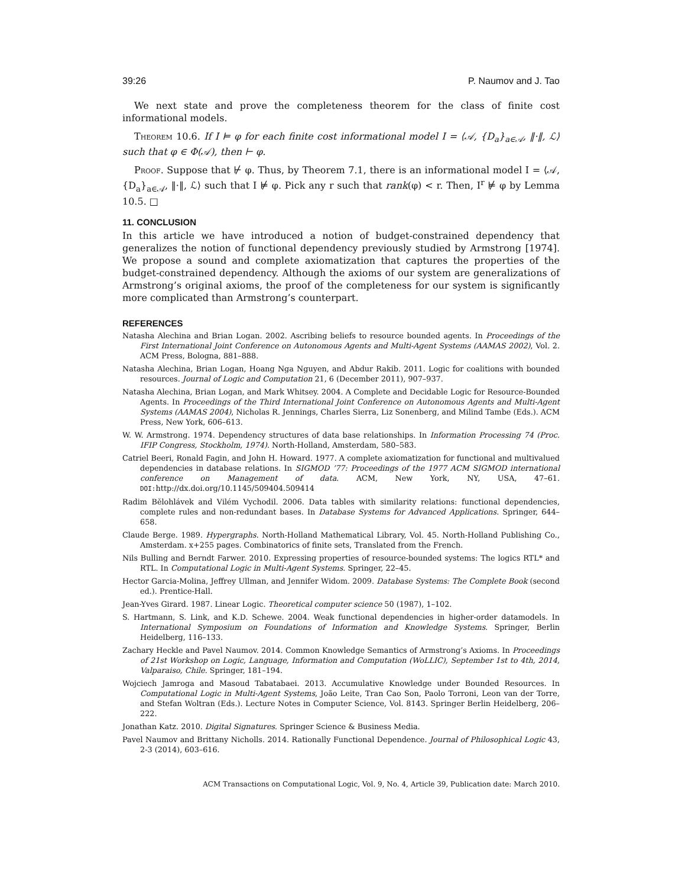39:26 P. Naumov and J. Tao
We next state and prove the completeness theorem for the class of finite cost informational models.
Theorem 10.6. If I ⊨ φ for each finite cost informational model I = ⟨𝒜, {D<sub>a</sub>}<sub>a∈𝒜</sub>, ‖·‖, ℒ⟩ such that φ ∈ Φ(𝒜), then ⊢ φ.
Proof. Suppose that ⊬ φ. Thus, by Theorem 7.1, there is an informational model I = ⟨𝒜, {D<sub>a</sub>}<sub>a∈𝒜</sub>, ‖·‖, ℒ⟩ such that I ⊭ φ. Pick any r such that rank(φ) < r. Then, I<sup>r</sup> ⊭ φ by Lemma 10.5. □
11. CONCLUSION
In this article we have introduced a notion of budget-constrained dependency that generalizes the notion of functional dependency previously studied by Armstrong [1974]. We propose a sound and complete axiomatization that captures the properties of the budget-constrained dependency. Although the axioms of our system are generalizations of Armstrong’s original axioms, the proof of the completeness for our system is significantly more complicated than Armstrong’s counterpart.
REFERENCES
Natasha Alechina and Brian Logan. 2002. Ascribing beliefs to resource bounded agents. In Proceedings of the First International Joint Conference on Autonomous Agents and Multi-Agent Systems (AAMAS 2002), Vol. 2. ACM Press, Bologna, 881–888.
Natasha Alechina, Brian Logan, Hoang Nga Nguyen, and Abdur Rakib. 2011. Logic for coalitions with bounded resources. Journal of Logic and Computation 21, 6 (December 2011), 907–937.
Natasha Alechina, Brian Logan, and Mark Whitsey. 2004. A Complete and Decidable Logic for Resource-Bounded Agents. In Proceedings of the Third International Joint Conference on Autonomous Agents and Multi-Agent Systems (AAMAS 2004), Nicholas R. Jennings, Charles Sierra, Liz Sonenberg, and Milind Tambe (Eds.). ACM Press, New York, 606–613.
W. W. Armstrong. 1974. Dependency structures of data base relationships. In Information Processing 74 (Proc. IFIP Congress, Stockholm, 1974). North-Holland, Amsterdam, 580–583.
Catriel Beeri, Ronald Fagin, and John H. Howard. 1977. A complete axiomatization for functional and multivalued dependencies in database relations. In SIGMOD ’77: Proceedings of the 1977 ACM SIGMOD international conference on Management of data. ACM, New York, NY, USA, 47–61. DOI: http://dx.doi.org/10.1145/509404.509414
Radim Bělohlávek and Vilém Vychodil. 2006. Data tables with similarity relations: functional dependencies, complete rules and non-redundant bases. In Database Systems for Advanced Applications. Springer, 644–658.
Claude Berge. 1989. Hypergraphs. North-Holland Mathematical Library, Vol. 45. North-Holland Publishing Co., Amsterdam. x+255 pages. Combinatorics of finite sets, Translated from the French.
Nils Bulling and Berndt Farwer. 2010. Expressing properties of resource-bounded systems: The logics RTL* and RTL. In Computational Logic in Multi-Agent Systems. Springer, 22–45.
Hector Garcia-Molina, Jeffrey Ullman, and Jennifer Widom. 2009. Database Systems: The Complete Book (second ed.). Prentice-Hall.
Jean-Yves Girard. 1987. Linear Logic. Theoretical computer science 50 (1987), 1–102.
S. Hartmann, S. Link, and K.D. Schewe. 2004. Weak functional dependencies in higher-order datamodels. In International Symposium on Foundations of Information and Knowledge Systems. Springer, Berlin Heidelberg, 116–133.
Zachary Heckle and Pavel Naumov. 2014. Common Knowledge Semantics of Armstrong’s Axioms. In Proceedings of 21st Workshop on Logic, Language, Information and Computation (WoLLIC), September 1st to 4th, 2014, Valparaiso, Chile. Springer, 181–194.
Wojciech Jamroga and Masoud Tabatabaei. 2013. Accumulative Knowledge under Bounded Resources. In Computational Logic in Multi-Agent Systems, João Leite, Tran Cao Son, Paolo Torroni, Leon van der Torre, and Stefan Woltran (Eds.). Lecture Notes in Computer Science, Vol. 8143. Springer Berlin Heidelberg, 206–222.
Jonathan Katz. 2010. Digital Signatures. Springer Science & Business Media.
Pavel Naumov and Brittany Nicholls. 2014. Rationally Functional Dependence. Journal of Philosophical Logic 43, 2-3 (2014), 603–616.
ACM Transactions on Computational Logic, Vol. 9, No. 4, Article 39, Publication date: March 2010.